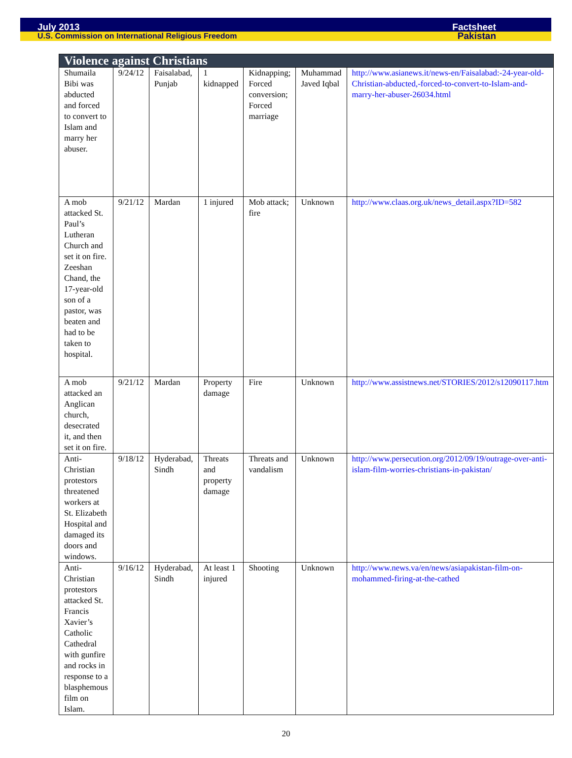July 2013 Factsheet
U.S. Commission on International Religious Freedom Pakistan
| Violence against Christians | | | | | | |
| --- | --- | --- | --- | --- | --- | --- |
| Shumaila Bibi was abducted and forced to convert to Islam and marry her abuser. | 9/24/12 | Faisalabad, Punjab | 1 kidnapped | Kidnapping; Forced conversion; Forced marriage | Muhammad Javed Iqbal | http://www.asianews.it/news-en/Faisalabad:-24-year-old-Christian-abducted,-forced-to-convert-to-Islam-and-marry-her-abuser-26034.html |
| A mob attacked St. Paul’s Lutheran Church and set it on fire. Zeeshan Chand, the 17-year-old son of a pastor, was beaten and had to be taken to hospital. | 9/21/12 | Mardan | 1 injured | Mob attack; fire | Unknown | http://www.claas.org.uk/news_detail.aspx?ID=582 |
| A mob attacked an Anglican church, desecrated it, and then set it on fire. | 9/21/12 | Mardan | Property damage | Fire | Unknown | http://www.assistnews.net/STORIES/2012/s12090117.htm |
| Anti-Christian protestors threatened workers at St. Elizabeth Hospital and damaged its doors and windows. | 9/18/12 | Hyderabad, Sindh | Threats and property damage | Threats and vandalism | Unknown | http://www.persecution.org/2012/09/19/outrage-over-anti-islam-film-worries-christians-in-pakistan/ |
| Anti-Christian protestors attacked St. Francis Xavier’s Catholic Cathedral with gunfire and rocks in response to a blasphemous film on Islam. | 9/16/12 | Hyderabad, Sindh | At least 1 injured | Shooting | Unknown | http://www.news.va/en/news/asiapakistan-film-on-mohammed-firing-at-the-cathed |
20